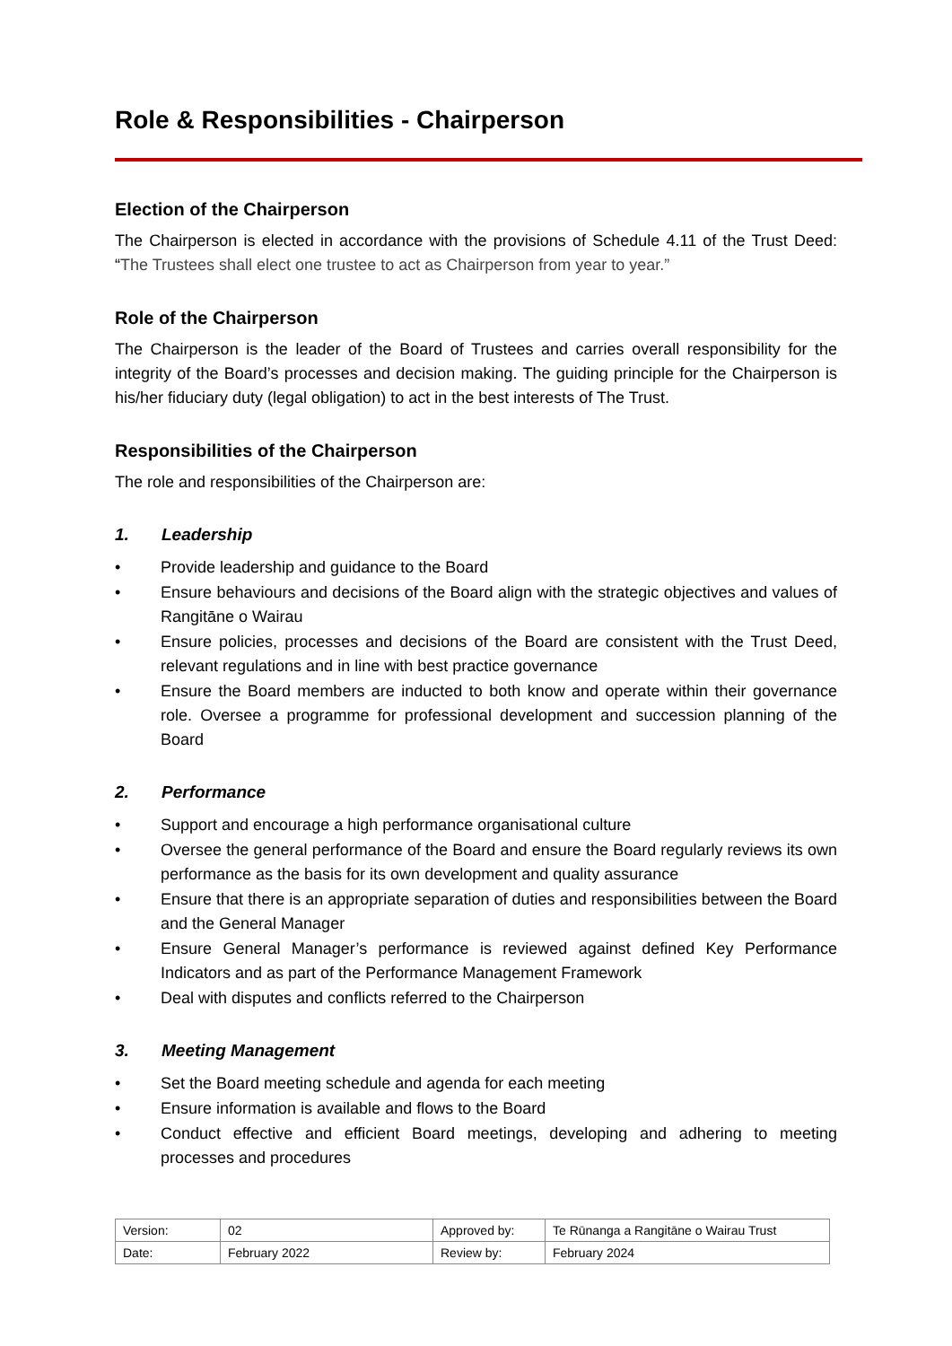Role & Responsibilities - Chairperson
Election of the Chairperson
The Chairperson is elected in accordance with the provisions of Schedule 4.11 of the Trust Deed: “The Trustees shall elect one trustee to act as Chairperson from year to year.”
Role of the Chairperson
The Chairperson is the leader of the Board of Trustees and carries overall responsibility for the integrity of the Board’s processes and decision making. The guiding principle for the Chairperson is his/her fiduciary duty (legal obligation) to act in the best interests of The Trust.
Responsibilities of the Chairperson
The role and responsibilities of the Chairperson are:
1. Leadership
• Provide leadership and guidance to the Board
• Ensure behaviours and decisions of the Board align with the strategic objectives and values of Rangitāne o Wairau
• Ensure policies, processes and decisions of the Board are consistent with the Trust Deed, relevant regulations and in line with best practice governance
• Ensure the Board members are inducted to both know and operate within their governance role. Oversee a programme for professional development and succession planning of the Board
2. Performance
• Support and encourage a high performance organisational culture
• Oversee the general performance of the Board and ensure the Board regularly reviews its own performance as the basis for its own development and quality assurance
• Ensure that there is an appropriate separation of duties and responsibilities between the Board and the General Manager
• Ensure General Manager’s performance is reviewed against defined Key Performance Indicators and as part of the Performance Management Framework
• Deal with disputes and conflicts referred to the Chairperson
3. Meeting Management
• Set the Board meeting schedule and agenda for each meeting
• Ensure information is available and flows to the Board
• Conduct effective and efficient Board meetings, developing and adhering to meeting processes and procedures
| Version: | 02 | Approved by: | Te Rūnanga a Rangitāne o Wairau Trust |
| Date: | February 2022 | Review by: | February 2024 |